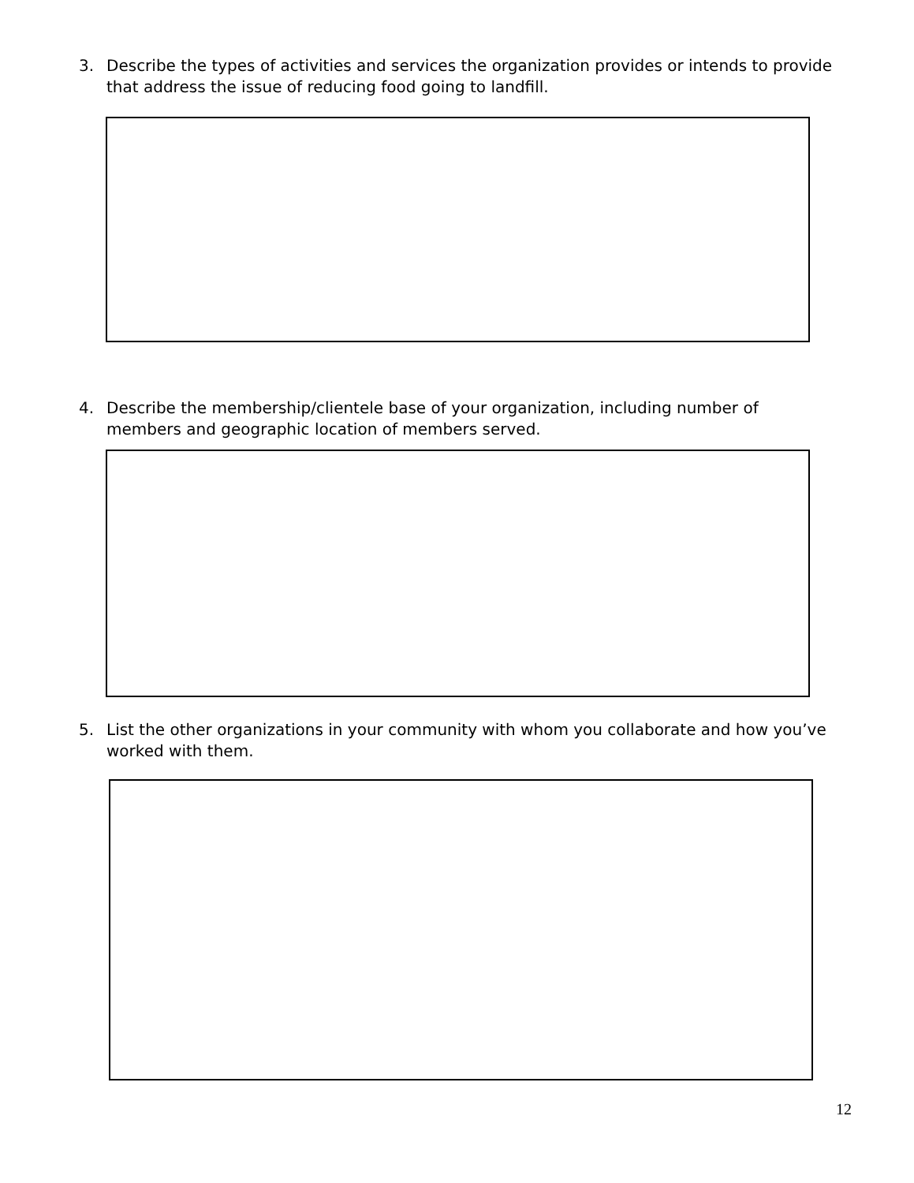3. Describe the types of activities and services the organization provides or intends to provide that address the issue of reducing food going to landfill.
4. Describe the membership/clientele base of your organization, including number of members and geographic location of members served.
5. List the other organizations in your community with whom you collaborate and how you’ve worked with them.
12